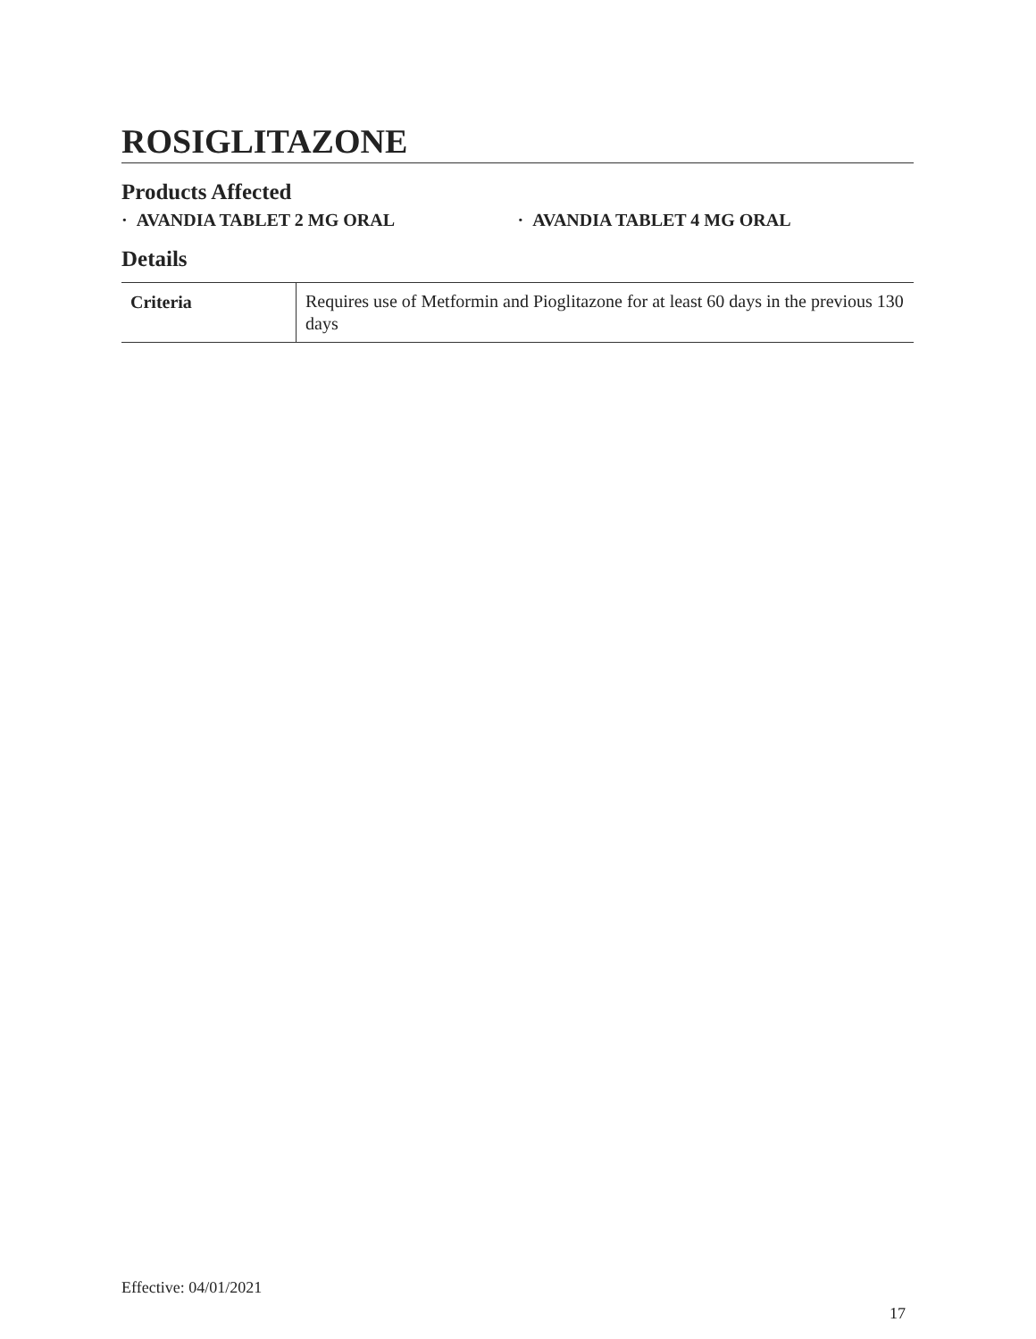ROSIGLITAZONE
Products Affected
· AVANDIA TABLET 2 MG ORAL · AVANDIA TABLET 4 MG ORAL
Details
| Criteria | Requires use of Metformin and Pioglitazone for at least 60 days in the previous 130 days |
Effective: 04/01/2021
17